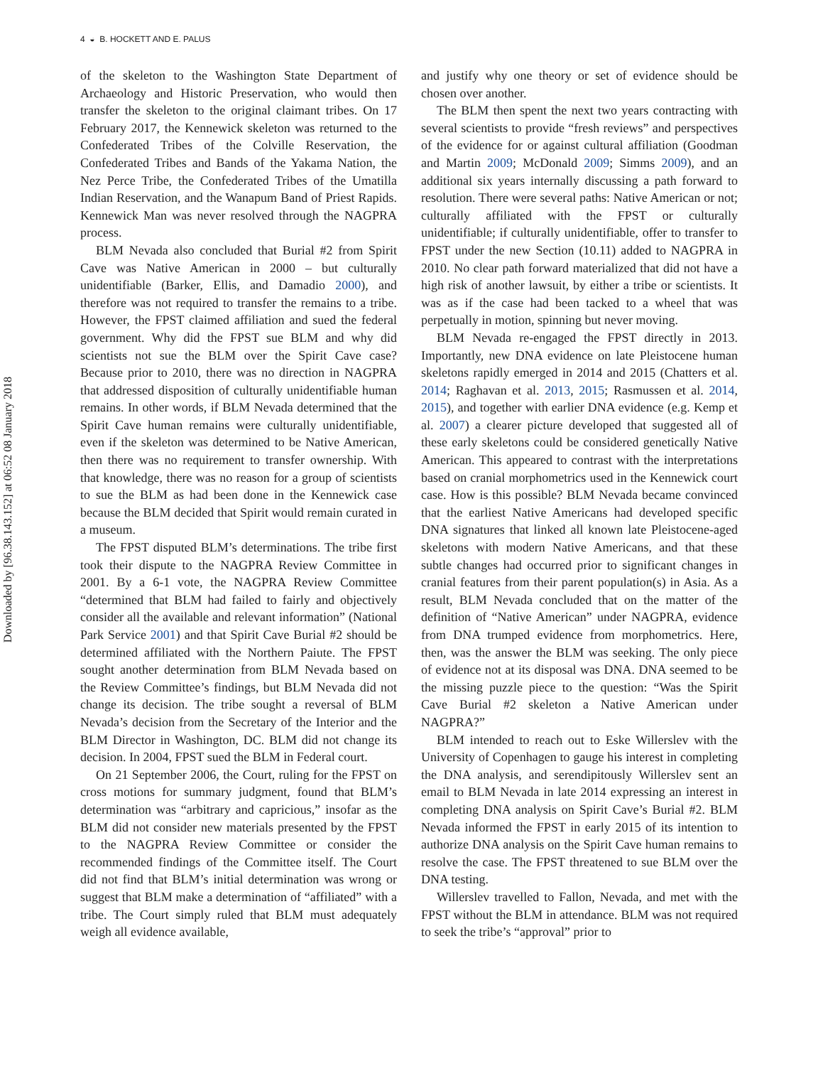4 ◒ B. HOCKETT AND E. PALUS
Downloaded by [96.38.143.152] at 06:52 08 January 2018
of the skeleton to the Washington State Department of Archaeology and Historic Preservation, who would then transfer the skeleton to the original claimant tribes. On 17 February 2017, the Kennewick skeleton was returned to the Confederated Tribes of the Colville Reservation, the Confederated Tribes and Bands of the Yakama Nation, the Nez Perce Tribe, the Confederated Tribes of the Umatilla Indian Reservation, and the Wanapum Band of Priest Rapids. Kennewick Man was never resolved through the NAGPRA process.
BLM Nevada also concluded that Burial #2 from Spirit Cave was Native American in 2000 – but culturally unidentifiable (Barker, Ellis, and Damadio 2000), and therefore was not required to transfer the remains to a tribe. However, the FPST claimed affiliation and sued the federal government. Why did the FPST sue BLM and why did scientists not sue the BLM over the Spirit Cave case? Because prior to 2010, there was no direction in NAGPRA that addressed disposition of culturally unidentifiable human remains. In other words, if BLM Nevada determined that the Spirit Cave human remains were culturally unidentifiable, even if the skeleton was determined to be Native American, then there was no requirement to transfer ownership. With that knowledge, there was no reason for a group of scientists to sue the BLM as had been done in the Kennewick case because the BLM decided that Spirit would remain curated in a museum.
The FPST disputed BLM’s determinations. The tribe first took their dispute to the NAGPRA Review Committee in 2001. By a 6-1 vote, the NAGPRA Review Committee “determined that BLM had failed to fairly and objectively consider all the available and relevant information” (National Park Service 2001) and that Spirit Cave Burial #2 should be determined affiliated with the Northern Paiute. The FPST sought another determination from BLM Nevada based on the Review Committee’s findings, but BLM Nevada did not change its decision. The tribe sought a reversal of BLM Nevada’s decision from the Secretary of the Interior and the BLM Director in Washington, DC. BLM did not change its decision. In 2004, FPST sued the BLM in Federal court.
On 21 September 2006, the Court, ruling for the FPST on cross motions for summary judgment, found that BLM’s determination was “arbitrary and capricious,” insofar as the BLM did not consider new materials presented by the FPST to the NAGPRA Review Committee or consider the recommended findings of the Committee itself. The Court did not find that BLM’s initial determination was wrong or suggest that BLM make a determination of “affiliated” with a tribe. The Court simply ruled that BLM must adequately weigh all evidence available,
and justify why one theory or set of evidence should be chosen over another.
The BLM then spent the next two years contracting with several scientists to provide “fresh reviews” and perspectives of the evidence for or against cultural affiliation (Goodman and Martin 2009; McDonald 2009; Simms 2009), and an additional six years internally discussing a path forward to resolution. There were several paths: Native American or not; culturally affiliated with the FPST or culturally unidentifiable; if culturally unidentifiable, offer to transfer to FPST under the new Section (10.11) added to NAGPRA in 2010. No clear path forward materialized that did not have a high risk of another lawsuit, by either a tribe or scientists. It was as if the case had been tacked to a wheel that was perpetually in motion, spinning but never moving.
BLM Nevada re-engaged the FPST directly in 2013. Importantly, new DNA evidence on late Pleistocene human skeletons rapidly emerged in 2014 and 2015 (Chatters et al. 2014; Raghavan et al. 2013, 2015; Rasmussen et al. 2014, 2015), and together with earlier DNA evidence (e.g. Kemp et al. 2007) a clearer picture developed that suggested all of these early skeletons could be considered genetically Native American. This appeared to contrast with the interpretations based on cranial morphometrics used in the Kennewick court case. How is this possible? BLM Nevada became convinced that the earliest Native Americans had developed specific DNA signatures that linked all known late Pleistocene-aged skeletons with modern Native Americans, and that these subtle changes had occurred prior to significant changes in cranial features from their parent population(s) in Asia. As a result, BLM Nevada concluded that on the matter of the definition of “Native American” under NAGPRA, evidence from DNA trumped evidence from morphometrics. Here, then, was the answer the BLM was seeking. The only piece of evidence not at its disposal was DNA. DNA seemed to be the missing puzzle piece to the question: “Was the Spirit Cave Burial #2 skeleton a Native American under NAGPRA?”
BLM intended to reach out to Eske Willerslev with the University of Copenhagen to gauge his interest in completing the DNA analysis, and serendipitously Willerslev sent an email to BLM Nevada in late 2014 expressing an interest in completing DNA analysis on Spirit Cave’s Burial #2. BLM Nevada informed the FPST in early 2015 of its intention to authorize DNA analysis on the Spirit Cave human remains to resolve the case. The FPST threatened to sue BLM over the DNA testing.
Willerslev travelled to Fallon, Nevada, and met with the FPST without the BLM in attendance. BLM was not required to seek the tribe’s “approval” prior to